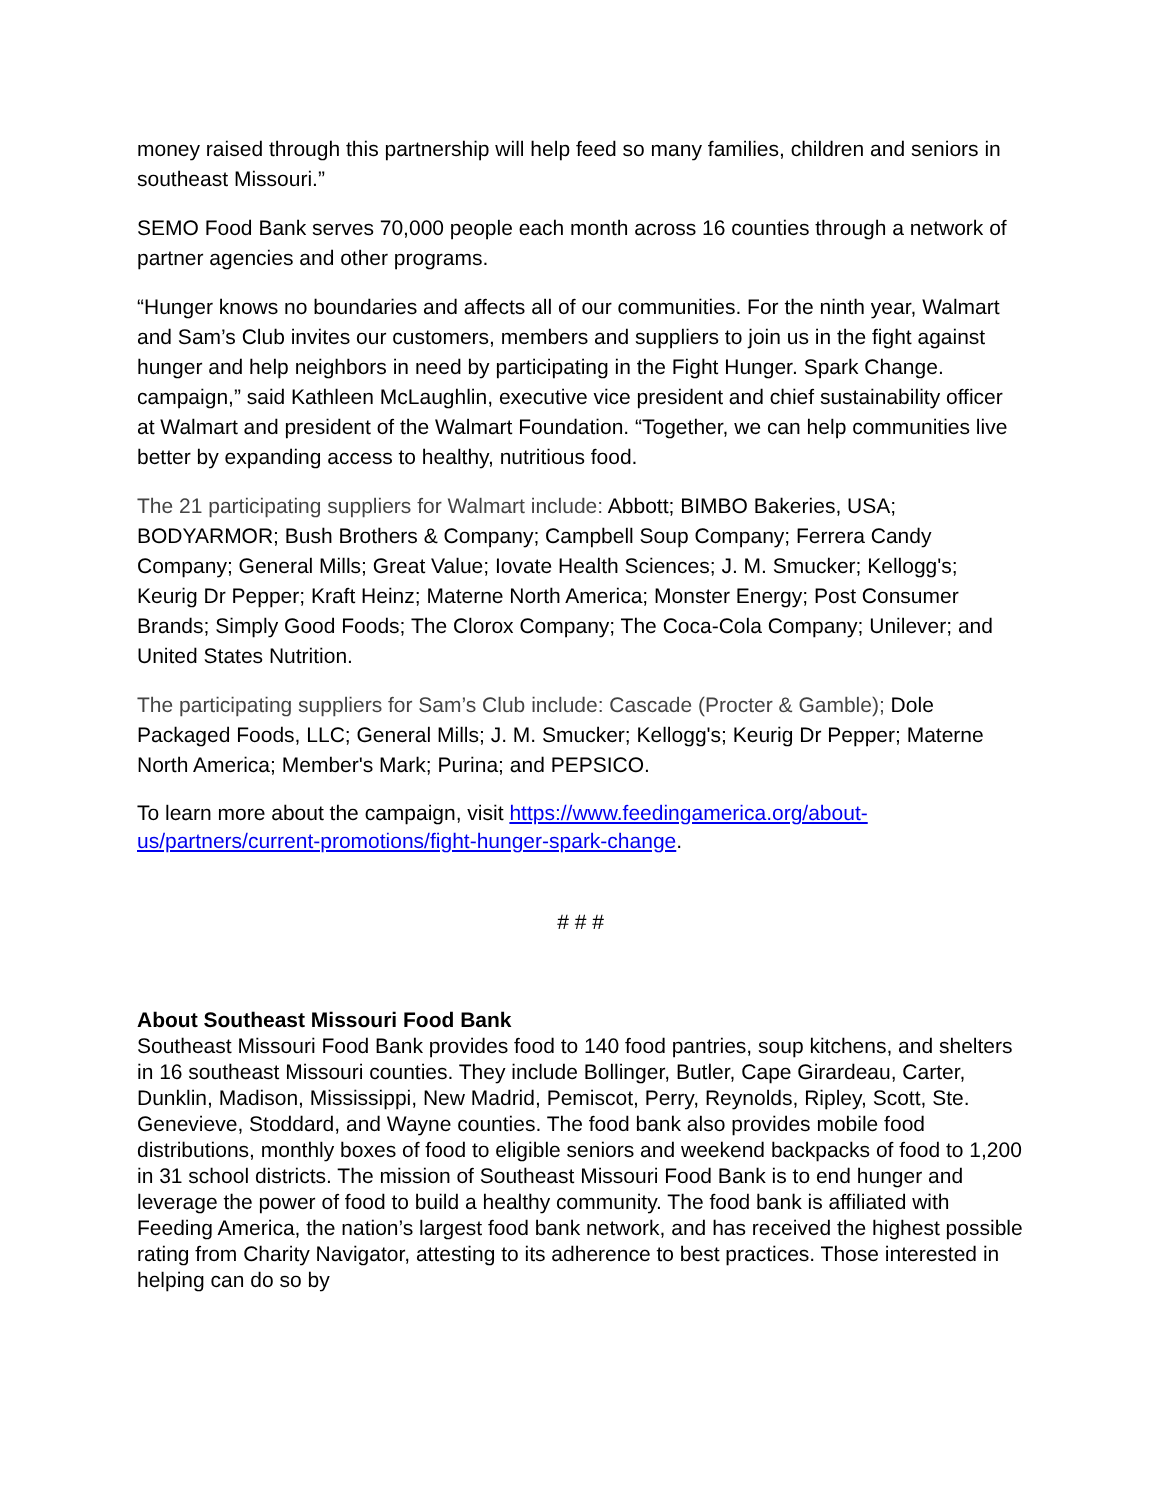money raised through this partnership will help feed so many families, children and seniors in southeast Missouri.”
SEMO Food Bank serves 70,000 people each month across 16 counties through a network of partner agencies and other programs.
“Hunger knows no boundaries and affects all of our communities. For the ninth year, Walmart and Sam’s Club invites our customers, members and suppliers to join us in the fight against hunger and help neighbors in need by participating in the Fight Hunger. Spark Change. campaign,” said Kathleen McLaughlin, executive vice president and chief sustainability officer at Walmart and president of the Walmart Foundation. “Together, we can help communities live better by expanding access to healthy, nutritious food.
The 21 participating suppliers for Walmart include: Abbott; BIMBO Bakeries, USA; BODYARMOR; Bush Brothers & Company; Campbell Soup Company; Ferrera Candy Company; General Mills; Great Value; Iovate Health Sciences; J. M. Smucker; Kellogg's; Keurig Dr Pepper; Kraft Heinz; Materne North America; Monster Energy; Post Consumer Brands; Simply Good Foods; The Clorox Company; The Coca-Cola Company; Unilever; and United States Nutrition.
The participating suppliers for Sam’s Club include: Cascade (Procter & Gamble); Dole Packaged Foods, LLC; General Mills; J. M. Smucker; Kellogg's; Keurig Dr Pepper; Materne North America; Member's Mark; Purina; and PEPSICO.
To learn more about the campaign, visit https://www.feedingamerica.org/about-us/partners/current-promotions/fight-hunger-spark-change.
# # #
About Southeast Missouri Food Bank
Southeast Missouri Food Bank provides food to 140 food pantries, soup kitchens, and shelters in 16 southeast Missouri counties. They include Bollinger, Butler, Cape Girardeau, Carter, Dunklin, Madison, Mississippi, New Madrid, Pemiscot, Perry, Reynolds, Ripley, Scott, Ste. Genevieve, Stoddard, and Wayne counties. The food bank also provides mobile food distributions, monthly boxes of food to eligible seniors and weekend backpacks of food to 1,200 in 31 school districts. The mission of Southeast Missouri Food Bank is to end hunger and leverage the power of food to build a healthy community. The food bank is affiliated with Feeding America, the nation’s largest food bank network, and has received the highest possible rating from Charity Navigator, attesting to its adherence to best practices. Those interested in helping can do so by